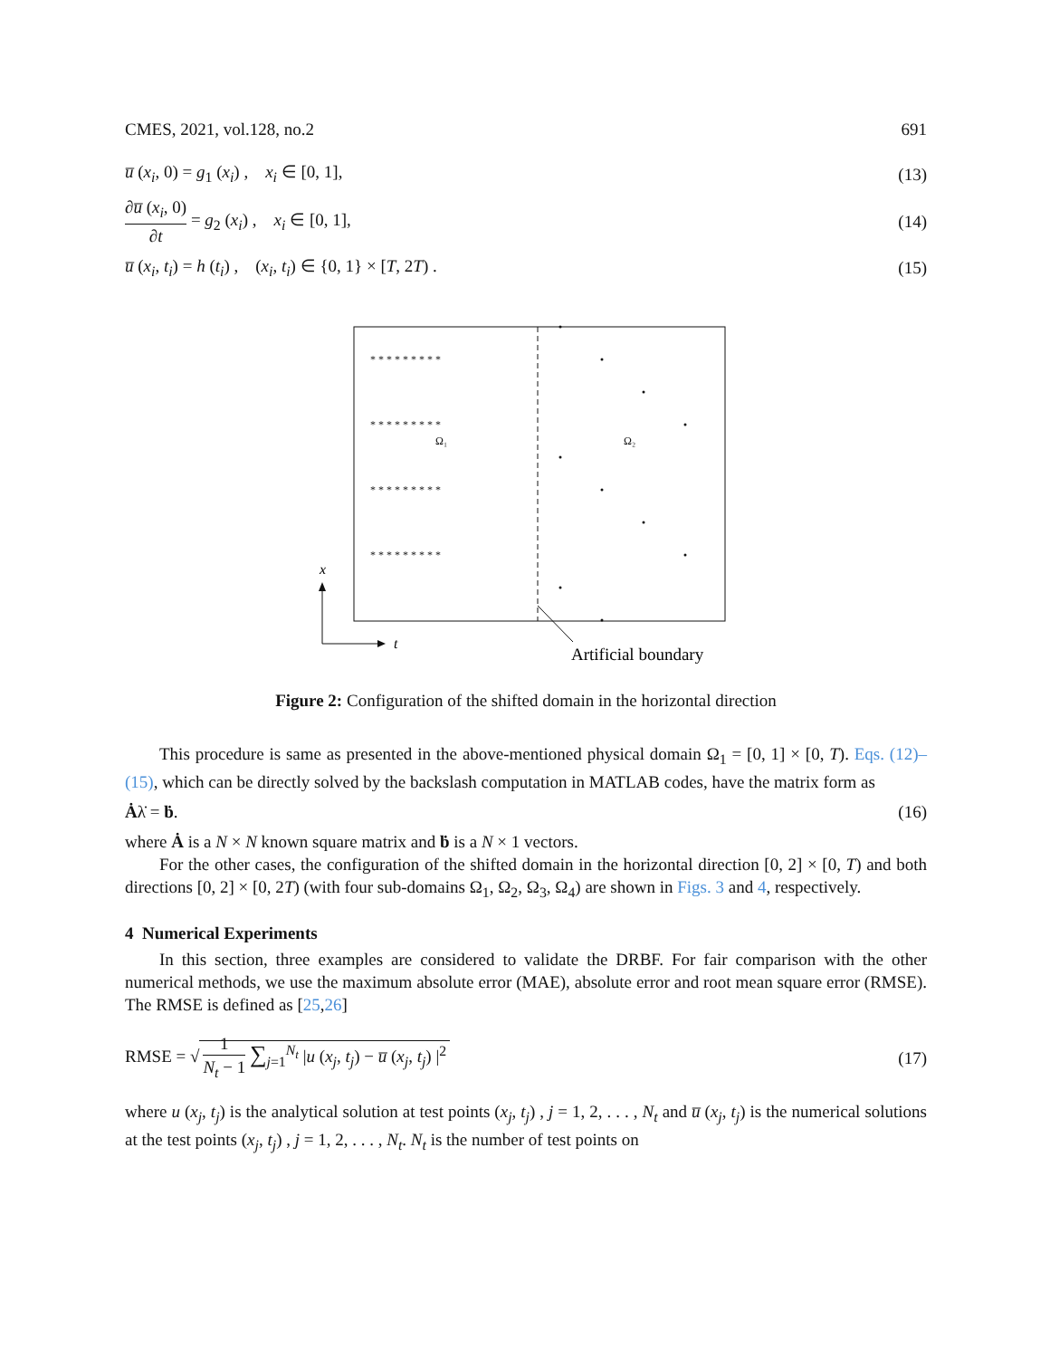CMES, 2021, vol.128, no.2 691
u̅ (x<sub>i</sub>, 0) = g<sub>1</sub> (x<sub>i</sub>) , x<sub>i</sub> ∈ [0, 1], (13)
∂u̅ (x<sub>i</sub>, 0) ∂t = g<sub>2</sub> (x<sub>i</sub>) , x<sub>i</sub> ∈ [0, 1], (14)
u̅ (x<sub>i</sub>, t<sub>i</sub>) = h (t<sub>i</sub>) , (x<sub>i</sub>, t<sub>i</sub>) ∈ {0, 1} × [T, 2T) . (15)
Ω₁
Ω₂
x
t
Artificial boundary
* * * * * * * * *
* * * * * * * * *
* * * * * * * * *
* * * * * * * * *
Figure 2: Configuration of the shifted domain in the horizontal direction
This procedure is same as presented in the above-mentioned physical domain Ω<sub>1</sub> = [0, 1] × [0, T). Eqs. (12)–(15), which can be directly solved by the backslash computation in MATLAB codes, have the matrix form as
Ȧλ̇ = ḃ. (16)
where Ȧ is a N × N known square matrix and ḃ is a N × 1 vectors.
For the other cases, the configuration of the shifted domain in the horizontal direction [0, 2] × [0, T) and both directions [0, 2] × [0, 2T) (with four sub-domains Ω<sub>1</sub>, Ω<sub>2</sub>, Ω<sub>3</sub>, Ω<sub>4</sub>) are shown in Figs. 3 and 4, respectively.
4 Numerical Experiments
In this section, three examples are considered to validate the DRBF. For fair comparison with the other numerical methods, we use the maximum absolute error (MAE), absolute error and root mean square error (RMSE). The RMSE is defined as [25,26]
RMSE = √ 1 N<sub>t</sub> − 1 ∑<sub>j=1</sub><sup>N<sub>t</sub></sup> |u (x<sub>j</sub>, t<sub>j</sub>) − u̅ (x<sub>j</sub>, t<sub>j</sub>) |<sup>2</sup> (17)
where u (x<sub>j</sub>, t<sub>j</sub>) is the analytical solution at test points (x<sub>j</sub>, t<sub>j</sub>) , j = 1, 2, . . . , N<sub>t</sub> and u̅ (x<sub>j</sub>, t<sub>j</sub>) is the numerical solutions at the test points (x<sub>j</sub>, t<sub>j</sub>) , j = 1, 2, . . . , N<sub>t</sub>. N<sub>t</sub> is the number of test points on